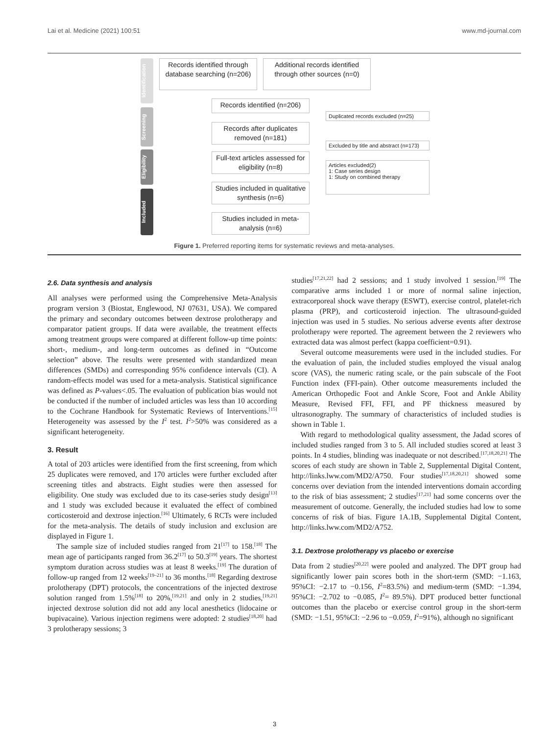Lai et al. Medicine (2021) 100:51 www.md-journal.com
Identification
Screening
Eligibility
Included
Records identified through database searching (n=206)
Additional records identified through other sources (n=0)
Records identified (n=206)
Duplicated records excluded (n=25)
Records after duplicates removed (n=181)
Excluded by title and abstract (n=173)
Full-text articles assessed for eligibility (n=8)
Articles excluded(2)
1: Case series design
1: Study on combined therapy
Studies included in qualitative synthesis (n=6)
Studies included in meta-analysis (n=6)
Figure 1. Preferred reporting items for systematic reviews and meta-analyses.
2.6. Data synthesis and analysis
All analyses were performed using the Comprehensive Meta-Analysis program version 3 (Biostat, Englewood, NJ 07631, USA). We compared the primary and secondary outcomes between dextrose prolotherapy and comparator patient groups. If data were available, the treatment effects among treatment groups were compared at different follow-up time points: short-, medium-, and long-term outcomes as defined in “Outcome selection” above. The results were presented with standardized mean differences (SMDs) and corresponding 95% confidence intervals (CI). A random-effects model was used for a meta-analysis. Statistical significance was defined as P-values<.05. The evaluation of publication bias would not be conducted if the number of included articles was less than 10 according to the Cochrane Handbook for Systematic Reviews of Interventions.<sup>[15]</sup> Heterogeneity was assessed by the I<sup>2</sup> test. I<sup>2</sup>>50% was considered as a significant heterogeneity.
3. Result
A total of 203 articles were identified from the first screening, from which 25 duplicates were removed, and 170 articles were further excluded after screening titles and abstracts. Eight studies were then assessed for eligibility. One study was excluded due to its case-series study design<sup>[13]</sup> and 1 study was excluded because it evaluated the effect of combined corticosteroid and dextrose injection.<sup>[16]</sup> Ultimately, 6 RCTs were included for the meta-analysis. The details of study inclusion and exclusion are displayed in Figure 1.
The sample size of included studies ranged from 21<sup>[17]</sup> to 158.<sup>[18]</sup> The mean age of participants ranged from 36.2<sup>[17]</sup> to 50.3<sup>[19]</sup> years. The shortest symptom duration across studies was at least 8 weeks.<sup>[19]</sup> The duration of follow-up ranged from 12 weeks<sup>[19–21]</sup> to 36 months.<sup>[18]</sup> Regarding dextrose prolotherapy (DPT) protocols, the concentrations of the injected dextrose solution ranged from 1.5%<sup>[18]</sup> to 20%,<sup>[19,21]</sup> and only in 2 studies,<sup>[19,21]</sup> injected dextrose solution did not add any local anesthetics (lidocaine or bupivacaine). Various injection regimens were adopted: 2 studies<sup>[18,20]</sup> had 3 prolotherapy sessions; 3
studies<sup>[17,21,22]</sup> had 2 sessions; and 1 study involved 1 session.<sup>[19]</sup> The comparative arms included 1 or more of normal saline injection, extracorporeal shock wave therapy (ESWT), exercise control, platelet-rich plasma (PRP), and corticosteroid injection. The ultrasound-guided injection was used in 5 studies. No serious adverse events after dextrose prolotherapy were reported. The agreement between the 2 reviewers who extracted data was almost perfect (kappa coefficient=0.91).
Several outcome measurements were used in the included studies. For the evaluation of pain, the included studies employed the visual analog score (VAS), the numeric rating scale, or the pain subscale of the Foot Function index (FFI-pain). Other outcome measurements included the American Orthopedic Foot and Ankle Score, Foot and Ankle Ability Measure, Revised FFI, FFI, and PF thickness measured by ultrasonography. The summary of characteristics of included studies is shown in Table 1.
With regard to methodological quality assessment, the Jadad scores of included studies ranged from 3 to 5. All included studies scored at least 3 points. In 4 studies, blinding was inadequate or not described.<sup>[17,18,20,21]</sup> The scores of each study are shown in Table 2, Supplemental Digital Content, http://links.lww.com/MD2/A750. Four studies<sup>[17,18,20,21]</sup> showed some concerns over deviation from the intended interventions domain according to the risk of bias assessment; 2 studies<sup>[17,21]</sup> had some concerns over the measurement of outcome. Generally, the included studies had low to some concerns of risk of bias. Figure 1A.1B, Supplemental Digital Content, http://links.lww.com/MD2/A752.
3.1. Dextrose prolotherapy vs placebo or exercise
Data from 2 studies<sup>[20,22]</sup> were pooled and analyzed. The DPT group had significantly lower pain scores both in the short-term (SMD: −1.163, 95%CI: −2.17 to −0.156, I<sup>2</sup>=83.5%) and medium-term (SMD: −1.394, 95%CI: −2.702 to −0.085, I<sup>2</sup>= 89.5%). DPT produced better functional outcomes than the placebo or exercise control group in the short-term (SMD: −1.51, 95%CI: −2.96 to −0.059, I<sup>2</sup>=91%), although no significant
3